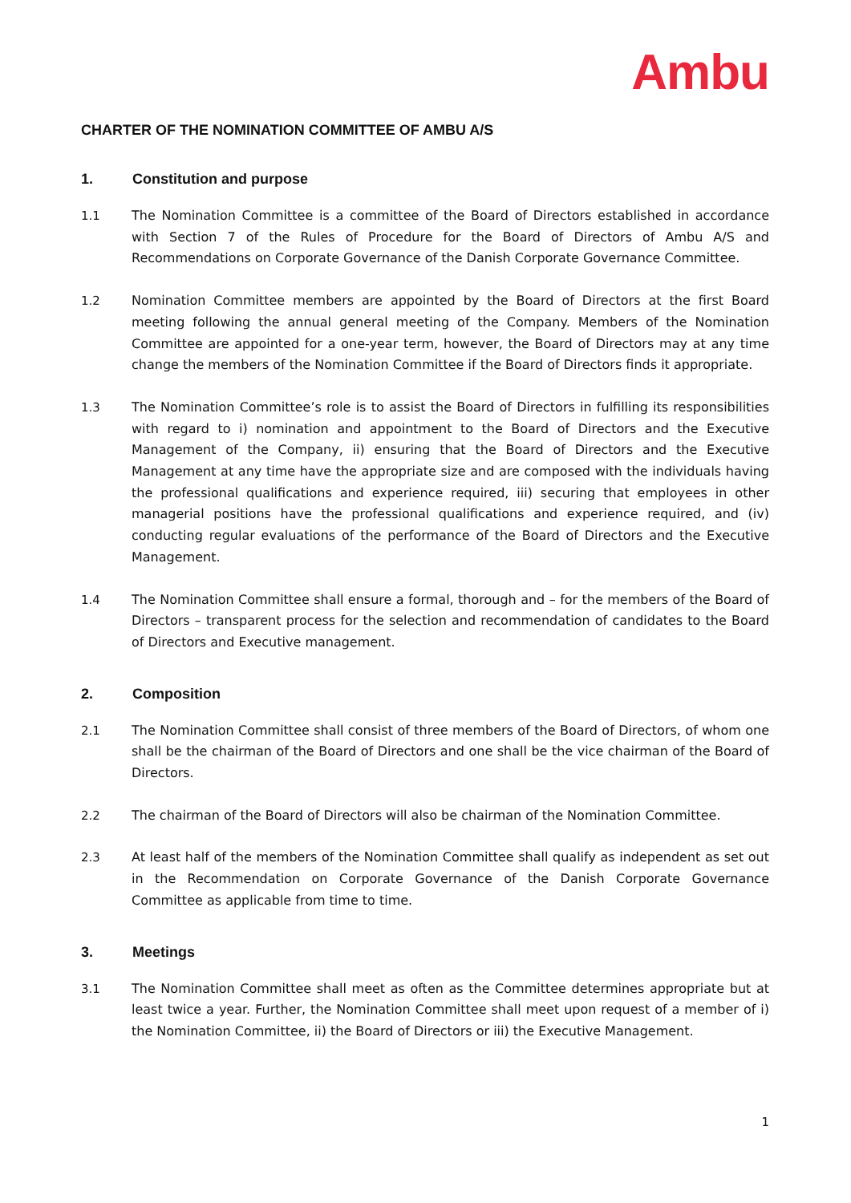Ambu
CHARTER OF THE NOMINATION COMMITTEE OF AMBU A/S
1. Constitution and purpose
1.1 The Nomination Committee is a committee of the Board of Directors established in accordance with Section 7 of the Rules of Procedure for the Board of Directors of Ambu A/S and Recommendations on Corporate Governance of the Danish Corporate Governance Committee.
1.2 Nomination Committee members are appointed by the Board of Directors at the first Board meeting following the annual general meeting of the Company. Members of the Nomination Committee are appointed for a one-year term, however, the Board of Directors may at any time change the members of the Nomination Committee if the Board of Directors finds it appropriate.
1.3 The Nomination Committee’s role is to assist the Board of Directors in fulfilling its responsibilities with regard to i) nomination and appointment to the Board of Directors and the Executive Management of the Company, ii) ensuring that the Board of Directors and the Executive Management at any time have the appropriate size and are composed with the individuals having the professional qualifications and experience required, iii) securing that employees in other managerial positions have the professional qualifications and experience required, and (iv) conducting regular evaluations of the performance of the Board of Directors and the Executive Management.
1.4 The Nomination Committee shall ensure a formal, thorough and – for the members of the Board of Directors – transparent process for the selection and recommendation of candidates to the Board of Directors and Executive management.
2. Composition
2.1 The Nomination Committee shall consist of three members of the Board of Directors, of whom one shall be the chairman of the Board of Directors and one shall be the vice chairman of the Board of Directors.
2.2 The chairman of the Board of Directors will also be chairman of the Nomination Committee.
2.3 At least half of the members of the Nomination Committee shall qualify as independent as set out in the Recommendation on Corporate Governance of the Danish Corporate Governance Committee as applicable from time to time.
3. Meetings
3.1 The Nomination Committee shall meet as often as the Committee determines appropriate but at least twice a year. Further, the Nomination Committee shall meet upon request of a member of i) the Nomination Committee, ii) the Board of Directors or iii) the Executive Management.
1